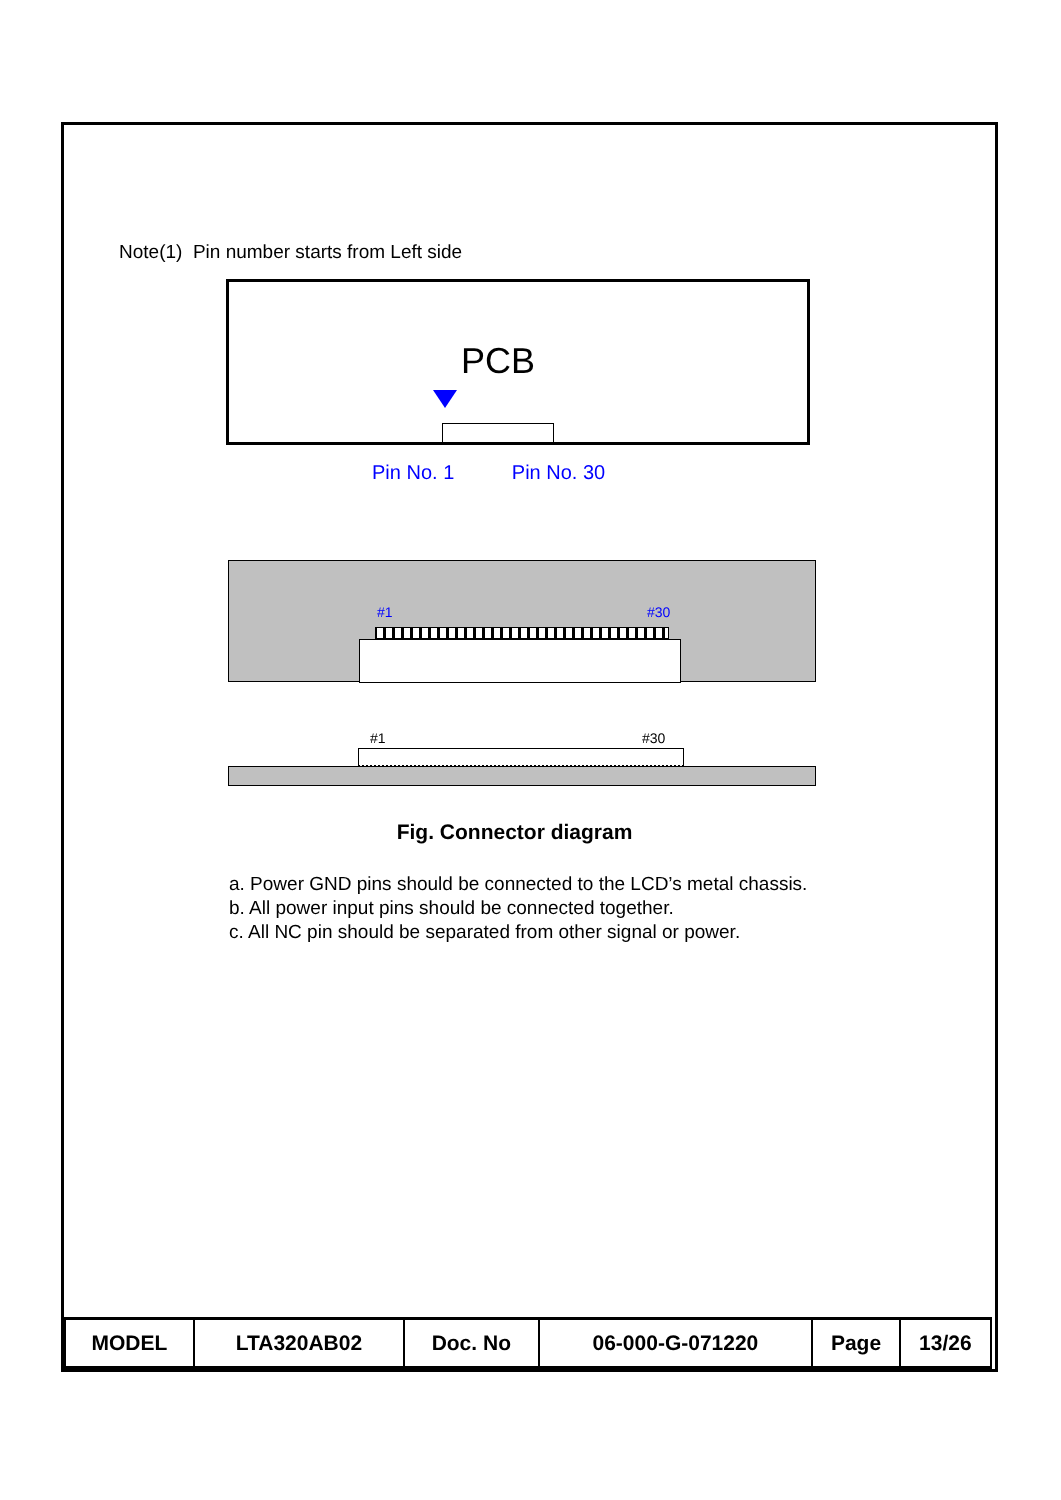Note(1) Pin number starts from Left side
PCB
Pin No. 1 Pin No. 30
#1 #30
#1 #30
Fig. Connector diagram
a. Power GND pins should be connected to the LCD’s metal chassis.
b. All power input pins should be connected together.
c. All NC pin should be separated from other signal or power.
| MODEL | LTA320AB02 | Doc. No | 06-000-G-071220 | Page | 13/26 |